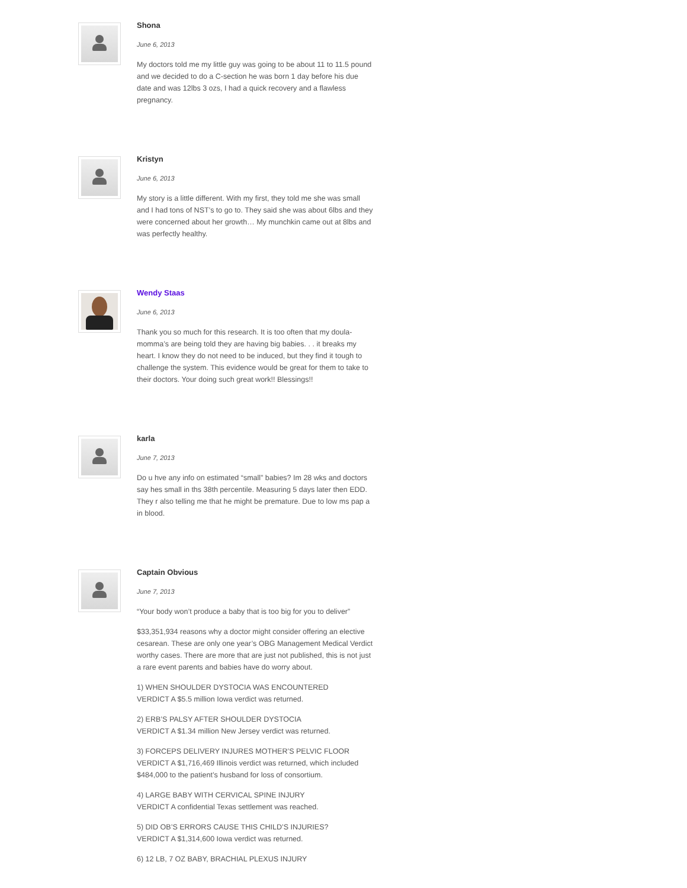Shona
June 6, 2013
My doctors told me my little guy was going to be about 11 to 11.5 pound and we decided to do a C-section he was born 1 day before his due date and was 12lbs 3 ozs, I had a quick recovery and a flawless pregnancy.
Kristyn
June 6, 2013
My story is a little different. With my first, they told me she was small and I had tons of NST’s to go to. They said she was about 6lbs and they were concerned about her growth… My munchkin came out at 8lbs and was perfectly healthy.
Wendy Staas
June 6, 2013
Thank you so much for this research. It is too often that my doula-momma’s are being told they are having big babies. . . it breaks my heart. I know they do not need to be induced, but they find it tough to challenge the system. This evidence would be great for them to take to their doctors. Your doing such great work!! Blessings!!
karla
June 7, 2013
Do u hve any info on estimated “small” babies? Im 28 wks and doctors say hes small in ths 38th percentile. Measuring 5 days later then EDD. They r also telling me that he might be premature. Due to low ms pap a in blood.
Captain Obvious
June 7, 2013
“Your body won’t produce a baby that is too big for you to deliver”
$33,351,934 reasons why a doctor might consider offering an elective cesarean. These are only one year’s OBG Management Medical Verdict worthy cases. There are more that are just not published, this is not just a rare event parents and babies have do worry about.
1) WHEN SHOULDER DYSTOCIA WAS ENCOUNTERED
VERDICT A $5.5 million Iowa verdict was returned.
2) ERB’S PALSY AFTER SHOULDER DYSTOCIA
VERDICT A $1.34 million New Jersey verdict was returned.
3) FORCEPS DELIVERY INJURES MOTHER’S PELVIC FLOOR
VERDICT A $1,716,469 Illinois verdict was returned, which included $484,000 to the patient’s husband for loss of consortium.
4) LARGE BABY WITH CERVICAL SPINE INJURY
VERDICT A confidential Texas settlement was reached.
5) DID OB’S ERRORS CAUSE THIS CHILD’S INJURIES?
VERDICT A $1,314,600 Iowa verdict was returned.
6) 12 LB, 7 OZ BABY, BRACHIAL PLEXUS INJURY